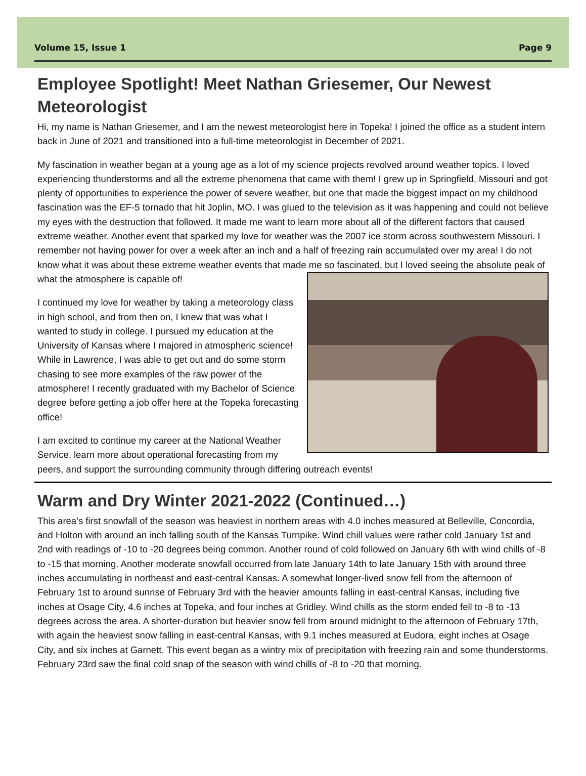Volume 15, Issue 1 Page 9
Employee Spotlight! Meet Nathan Griesemer, Our Newest Meteorologist
Hi, my name is Nathan Griesemer, and I am the newest meteorologist here in Topeka! I joined the office as a student intern back in June of 2021 and transitioned into a full-time meteorologist in December of 2021.
My fascination in weather began at a young age as a lot of my science projects revolved around weather topics. I loved experiencing thunderstorms and all the extreme phenomena that came with them! I grew up in Springfield, Missouri and got plenty of opportunities to experience the power of severe weather, but one that made the biggest impact on my childhood fascination was the EF-5 tornado that hit Joplin, MO. I was glued to the television as it was happening and could not believe my eyes with the destruction that followed. It made me want to learn more about all of the different factors that caused extreme weather. Another event that sparked my love for weather was the 2007 ice storm across southwestern Missouri. I remember not having power for over a week after an inch and a half of freezing rain accumulated over my area! I do not know what it was about these extreme weather events that made me so fascinated, but I loved seeing the absolute peak of what the atmosphere is capable of!
I continued my love for weather by taking a meteorology class in high school, and from then on, I knew that was what I wanted to study in college. I pursued my education at the University of Kansas where I majored in atmospheric science! While in Lawrence, I was able to get out and do some storm chasing to see more examples of the raw power of the atmosphere! I recently graduated with my Bachelor of Science degree before getting a job offer here at the Topeka forecasting office!
I am excited to continue my career at the National Weather Service, learn more about operational forecasting from my peers, and support the surrounding community through differing outreach events!
Warm and Dry Winter 2021-2022 (Continued…)
This area’s first snowfall of the season was heaviest in northern areas with 4.0 inches measured at Belleville, Concordia, and Holton with around an inch falling south of the Kansas Turnpike. Wind chill values were rather cold January 1st and 2nd with readings of -10 to -20 degrees being common. Another round of cold followed on January 6th with wind chills of -8 to -15 that morning. Another moderate snowfall occurred from late January 14th to late January 15th with around three inches accumulating in northeast and east-central Kansas. A somewhat longer-lived snow fell from the afternoon of February 1st to around sunrise of February 3rd with the heavier amounts falling in east-central Kansas, including five inches at Osage City, 4.6 inches at Topeka, and four inches at Gridley. Wind chills as the storm ended fell to -8 to -13 degrees across the area. A shorter-duration but heavier snow fell from around midnight to the afternoon of February 17th, with again the heaviest snow falling in east-central Kansas, with 9.1 inches measured at Eudora, eight inches at Osage City, and six inches at Garnett. This event began as a wintry mix of precipitation with freezing rain and some thunderstorms. February 23rd saw the final cold snap of the season with wind chills of -8 to -20 that morning.